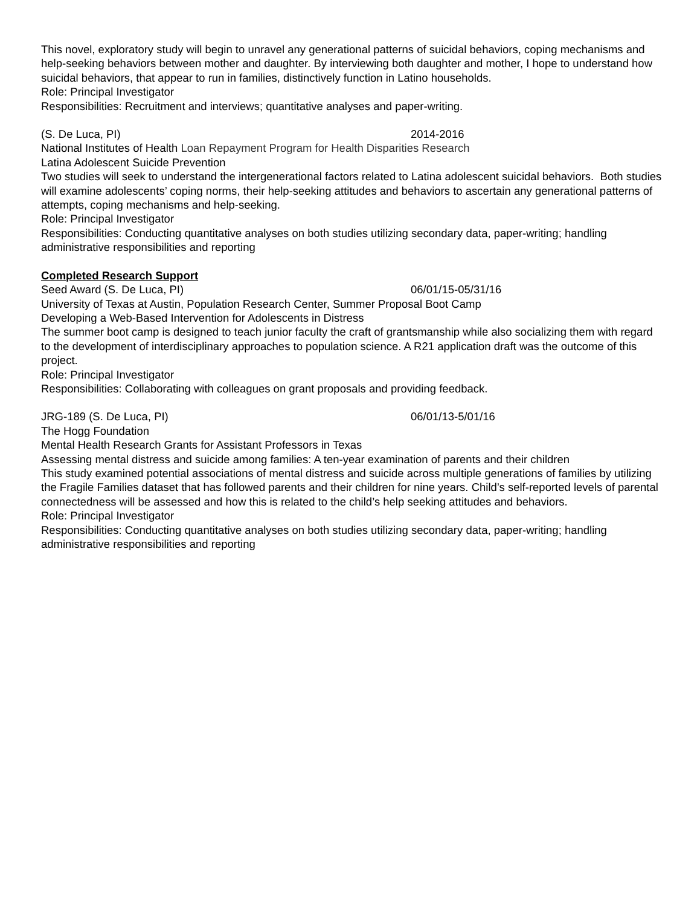This novel, exploratory study will begin to unravel any generational patterns of suicidal behaviors, coping mechanisms and help-seeking behaviors between mother and daughter. By interviewing both daughter and mother, I hope to understand how suicidal behaviors, that appear to run in families, distinctively function in Latino households.
Role: Principal Investigator
Responsibilities: Recruitment and interviews; quantitative analyses and paper-writing.
(S. De Luca, PI) 2014-2016
National Institutes of Health Loan Repayment Program for Health Disparities Research
Latina Adolescent Suicide Prevention
Two studies will seek to understand the intergenerational factors related to Latina adolescent suicidal behaviors. Both studies will examine adolescents’ coping norms, their help-seeking attitudes and behaviors to ascertain any generational patterns of attempts, coping mechanisms and help-seeking.
Role: Principal Investigator
Responsibilities: Conducting quantitative analyses on both studies utilizing secondary data, paper-writing; handling administrative responsibilities and reporting
Completed Research Support
Seed Award (S. De Luca, PI) 06/01/15-05/31/16
University of Texas at Austin, Population Research Center, Summer Proposal Boot Camp
Developing a Web-Based Intervention for Adolescents in Distress
The summer boot camp is designed to teach junior faculty the craft of grantsmanship while also socializing them with regard to the development of interdisciplinary approaches to population science. A R21 application draft was the outcome of this project.
Role: Principal Investigator
Responsibilities: Collaborating with colleagues on grant proposals and providing feedback.
JRG-189 (S. De Luca, PI) 06/01/13-5/01/16
The Hogg Foundation
Mental Health Research Grants for Assistant Professors in Texas
Assessing mental distress and suicide among families: A ten-year examination of parents and their children
This study examined potential associations of mental distress and suicide across multiple generations of families by utilizing the Fragile Families dataset that has followed parents and their children for nine years. Child’s self-reported levels of parental connectedness will be assessed and how this is related to the child’s help seeking attitudes and behaviors.
Role: Principal Investigator
Responsibilities: Conducting quantitative analyses on both studies utilizing secondary data, paper-writing; handling administrative responsibilities and reporting